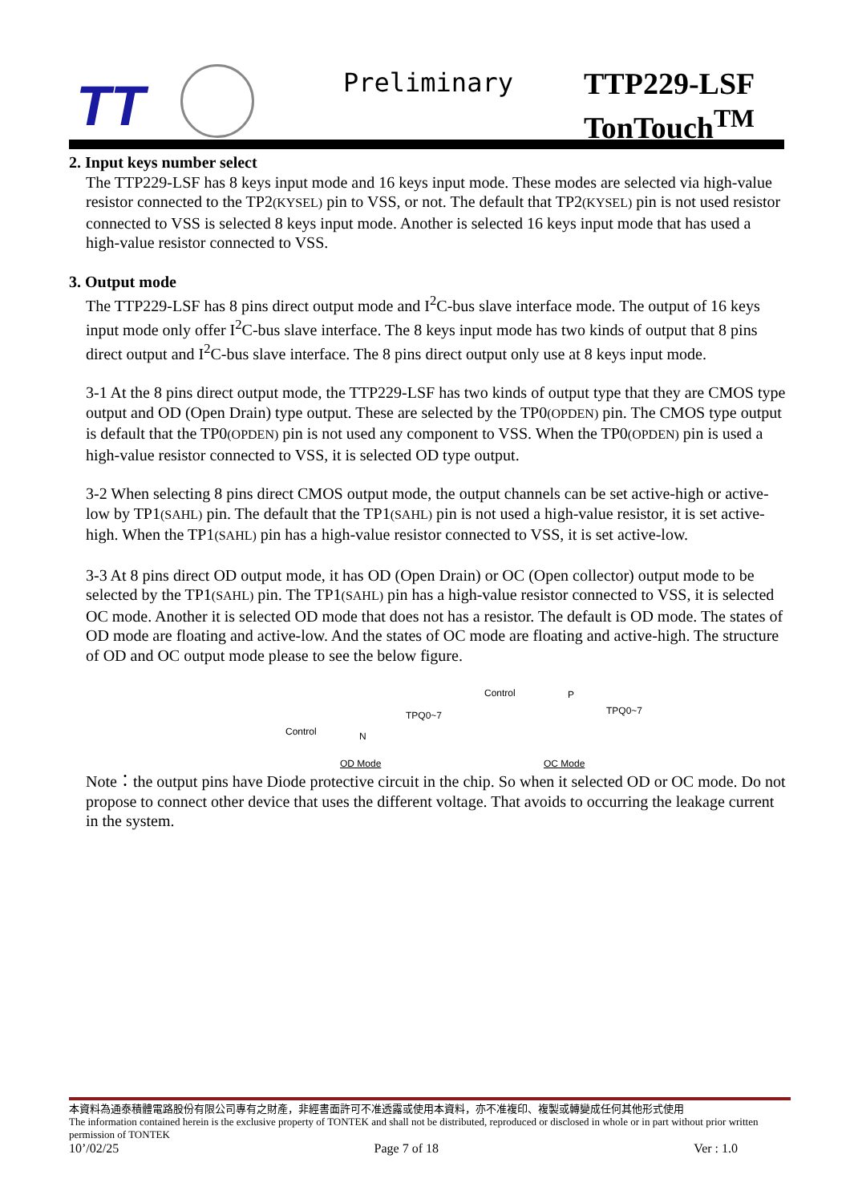TT Preliminary
TTP229-LSF
TonTouch<sup>TM</sup>
2. Input keys number select
The TTP229-LSF has 8 keys input mode and 16 keys input mode. These modes are selected via high-value resistor connected to the TP2(KYSEL) pin to VSS, or not. The default that TP2(KYSEL) pin is not used resistor connected to VSS is selected 8 keys input mode. Another is selected 16 keys input mode that has used a high-value resistor connected to VSS.
3. Output mode
The TTP229-LSF has 8 pins direct output mode and I<sup>2</sup>C-bus slave interface mode. The output of 16 keys input mode only offer I<sup>2</sup>C-bus slave interface. The 8 keys input mode has two kinds of output that 8 pins direct output and I<sup>2</sup>C-bus slave interface. The 8 pins direct output only use at 8 keys input mode.
3-1 At the 8 pins direct output mode, the TTP229-LSF has two kinds of output type that they are CMOS type output and OD (Open Drain) type output. These are selected by the TP0(OPDEN) pin. The CMOS type output is default that the TP0(OPDEN) pin is not used any component to VSS. When the TP0(OPDEN) pin is used a high-value resistor connected to VSS, it is selected OD type output.
3-2 When selecting 8 pins direct CMOS output mode, the output channels can be set active-high or active-low by TP1(SAHL) pin. The default that the TP1(SAHL) pin is not used a high-value resistor, it is set active-high. When the TP1(SAHL) pin has a high-value resistor connected to VSS, it is set active-low.
3-3 At 8 pins direct OD output mode, it has OD (Open Drain) or OC (Open collector) output mode to be selected by the TP1(SAHL) pin. The TP1(SAHL) pin has a high-value resistor connected to VSS, it is selected OC mode. Another it is selected OD mode that does not has a resistor. The default is OD mode. The states of OD mode are floating and active-low. And the states of OC mode are floating and active-high. The structure of OD and OC output mode please to see the below figure.
TPQ0~7
Control N
OD Mode
Control P
TPQ0~7
OC Mode
Note：the output pins have Diode protective circuit in the chip. So when it selected OD or OC mode. Do not propose to connect other device that uses the different voltage. That avoids to occurring the leakage current in the system.
本資料為通泰積體電路股份有限公司專有之財產，非經書面許可不准透露或使用本資料，亦不准複印、複製或轉變成任何其他形式使用
The information contained herein is the exclusive property of TONTEK and shall not be distributed, reproduced or disclosed in whole or in part without prior written permission of TONTEK
10’/02/25 Page 7 of 18 Ver : 1.0